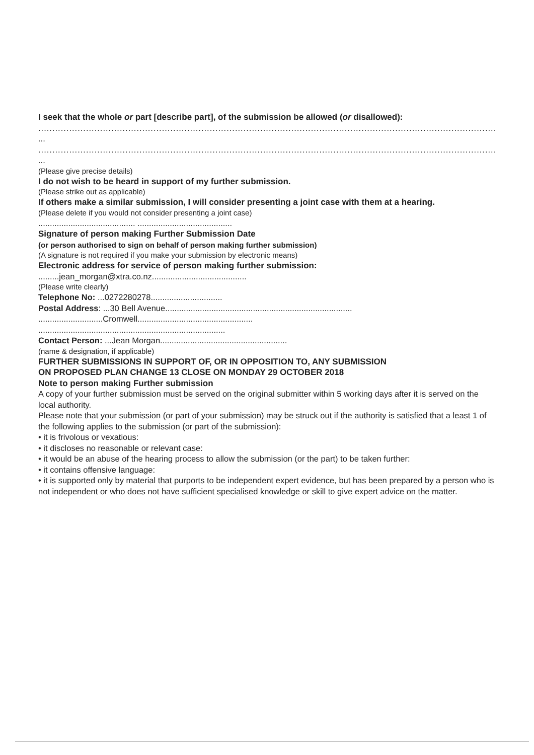I seek that the whole or part [describe part], of the submission be allowed (or disallowed):
....................................................................................................................................................................................................
...
....................................................................................................................................................................................................
...
(Please give precise details)
I do not wish to be heard in support of my further submission.
(Please strike out as applicable)
If others make a similar submission, I will consider presenting a joint case with them at a hearing.
(Please delete if you would not consider presenting a joint case)
.......................................... .........................................
Signature of person making Further Submission Date
(or person authorised to sign on behalf of person making further submission)
(A signature is not required if you make your submission by electronic means)
Electronic address for service of person making further submission:
.........jean_morgan@xtra.co.nz.........................................
(Please write clearly)
Telephone No: ...0272280278...............................
Postal Address: ...30 Bell Avenue.................................................................................
............................Cromwell..................................................
.................................................................................
Contact Person: ...Jean Morgan.......................................................
(name & designation, if applicable)
FURTHER SUBMISSIONS IN SUPPORT OF, OR IN OPPOSITION TO, ANY SUBMISSION
ON PROPOSED PLAN CHANGE 13 CLOSE ON MONDAY 29 OCTOBER 2018
Note to person making Further submission
A copy of your further submission must be served on the original submitter within 5 working days after it is served on the local authority.
Please note that your submission (or part of your submission) may be struck out if the authority is satisfied that a least 1 of the following applies to the submission (or part of the submission):
• it is frivolous or vexatious:
• it discloses no reasonable or relevant case:
• it would be an abuse of the hearing process to allow the submission (or the part) to be taken further:
• it contains offensive language:
• it is supported only by material that purports to be independent expert evidence, but has been prepared by a person who is not independent or who does not have sufficient specialised knowledge or skill to give expert advice on the matter.